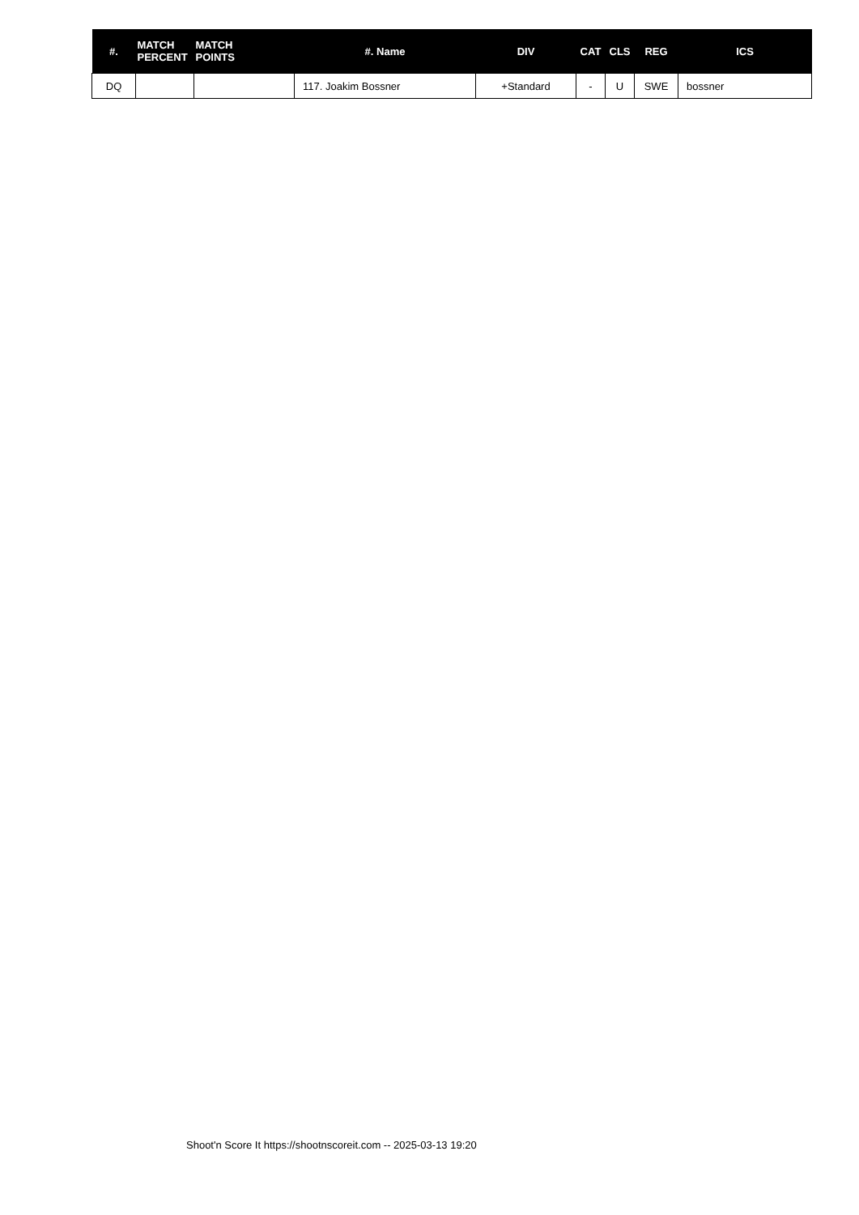| #. | MATCH PERCENT | MATCH POINTS | #. Name | DIV | CAT | CLS | REG | ICS |
| --- | --- | --- | --- | --- | --- | --- | --- | --- |
| DQ | | | 117. Joakim Bossner | +Standard | - | U | SWE | bossner |
Shoot'n Score It https://shootnscoreit.com -- 2025-03-13 19:20